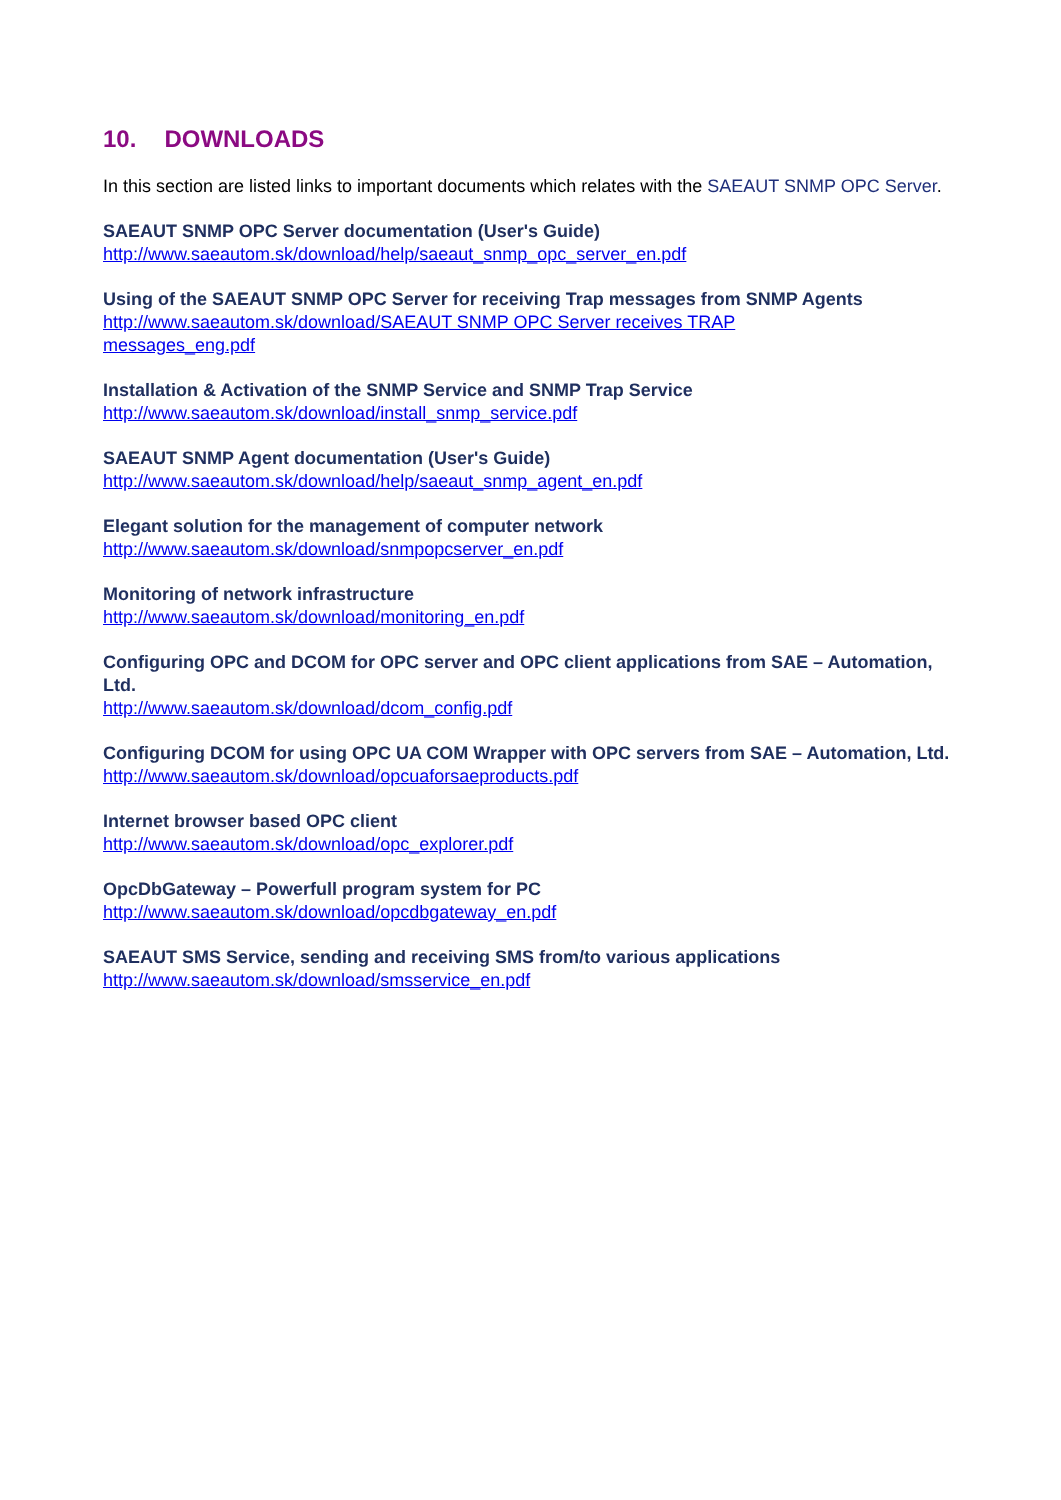10. DOWNLOADS
In this section are listed links to important documents which relates with the SAEAUT SNMP OPC Server.
SAEAUT SNMP OPC Server documentation (User's Guide)
http://www.saeautom.sk/download/help/saeaut_snmp_opc_server_en.pdf
Using of the SAEAUT SNMP OPC Server for receiving Trap messages from SNMP Agents
http://www.saeautom.sk/download/SAEAUT SNMP OPC Server receives TRAP
messages_eng.pdf
Installation & Activation of the SNMP Service and SNMP Trap Service
http://www.saeautom.sk/download/install_snmp_service.pdf
SAEAUT SNMP Agent documentation (User's Guide)
http://www.saeautom.sk/download/help/saeaut_snmp_agent_en.pdf
Elegant solution for the management of computer network
http://www.saeautom.sk/download/snmpopcserver_en.pdf
Monitoring of network infrastructure
http://www.saeautom.sk/download/monitoring_en.pdf
Configuring OPC and DCOM for OPC server and OPC client applications from SAE – Automation, Ltd.
http://www.saeautom.sk/download/dcom_config.pdf
Configuring DCOM for using OPC UA COM Wrapper with OPC servers from SAE – Automation, Ltd.
http://www.saeautom.sk/download/opcuaforsaeproducts.pdf
Internet browser based OPC client
http://www.saeautom.sk/download/opc_explorer.pdf
OpcDbGateway – Powerfull program system for PC
http://www.saeautom.sk/download/opcdbgateway_en.pdf
SAEAUT SMS Service, sending and receiving SMS from/to various applications
http://www.saeautom.sk/download/smsservice_en.pdf